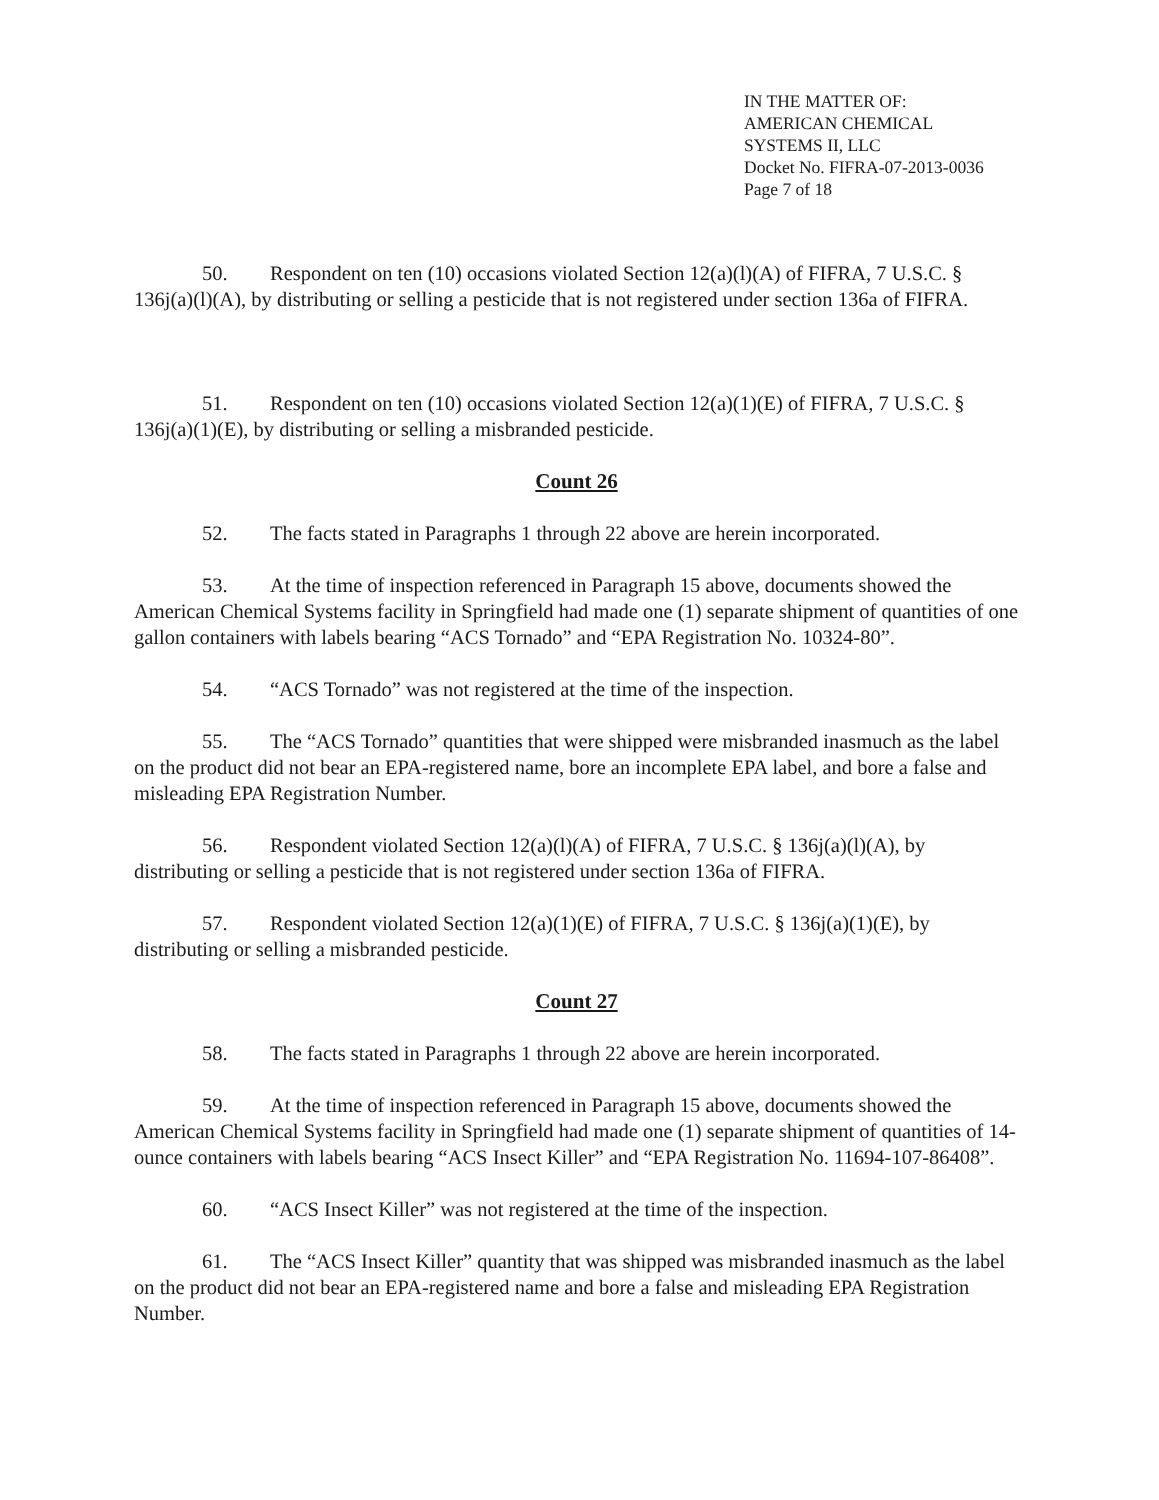IN THE MATTER OF:
AMERICAN CHEMICAL
SYSTEMS II, LLC
Docket No. FIFRA-07-2013-0036
Page 7 of 18
50. Respondent on ten (10) occasions violated Section 12(a)(l)(A) of FIFRA, 7 U.S.C. § 136j(a)(l)(A), by distributing or selling a pesticide that is not registered under section 136a of FIFRA.
51. Respondent on ten (10) occasions violated Section 12(a)(1)(E) of FIFRA, 7 U.S.C. § 136j(a)(1)(E), by distributing or selling a misbranded pesticide.
Count 26
52. The facts stated in Paragraphs 1 through 22 above are herein incorporated.
53. At the time of inspection referenced in Paragraph 15 above, documents showed the American Chemical Systems facility in Springfield had made one (1) separate shipment of quantities of one gallon containers with labels bearing “ACS Tornado” and “EPA Registration No. 10324-80”.
54. “ACS Tornado” was not registered at the time of the inspection.
55. The “ACS Tornado” quantities that were shipped were misbranded inasmuch as the label on the product did not bear an EPA-registered name, bore an incomplete EPA label, and bore a false and misleading EPA Registration Number.
56. Respondent violated Section 12(a)(l)(A) of FIFRA, 7 U.S.C. § 136j(a)(l)(A), by distributing or selling a pesticide that is not registered under section 136a of FIFRA.
57. Respondent violated Section 12(a)(1)(E) of FIFRA, 7 U.S.C. § 136j(a)(1)(E), by distributing or selling a misbranded pesticide.
Count 27
58. The facts stated in Paragraphs 1 through 22 above are herein incorporated.
59. At the time of inspection referenced in Paragraph 15 above, documents showed the American Chemical Systems facility in Springfield had made one (1) separate shipment of quantities of 14-ounce containers with labels bearing “ACS Insect Killer” and “EPA Registration No. 11694-107-86408”.
60. “ACS Insect Killer” was not registered at the time of the inspection.
61. The “ACS Insect Killer” quantity that was shipped was misbranded inasmuch as the label on the product did not bear an EPA-registered name and bore a false and misleading EPA Registration Number.